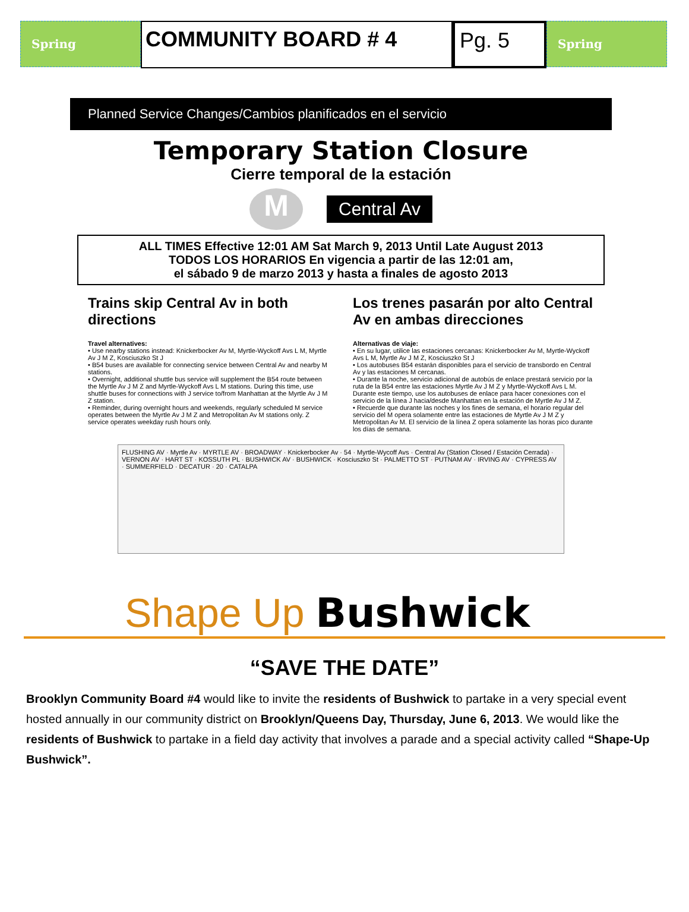Spring
COMMUNITY BOARD # 4 Pg. 5
Spring
Planned Service Changes/Cambios planificados en el servicio
Temporary Station Closure
Cierre temporal de la estación
M
Central Av
ALL TIMES Effective 12:01 AM Sat March 9, 2013 Until Late August 2013
TODOS LOS HORARIOS En vigencia a partir de las 12:01 am,
el sábado 9 de marzo 2013 y hasta a finales de agosto 2013
Trains skip Central Av in both directions
Travel alternatives:
• Use nearby stations instead: Knickerbocker Av M, Myrtle-Wyckoff Avs L M, Myrtle Av J M Z, Kosciuszko St J
• B54 buses are available for connecting service between Central Av and nearby M stations.
• Overnight, additional shuttle bus service will supplement the B54 route between the Myrtle Av J M Z and Myrtle-Wyckoff Avs L M stations. During this time, use shuttle buses for connections with J service to/from Manhattan at the Myrtle Av J M Z station.
• Reminder, during overnight hours and weekends, regularly scheduled M service operates between the Myrtle Av J M Z and Metropolitan Av M stations only. Z service operates weekday rush hours only.
Los trenes pasarán por alto Central Av en ambas direcciones
Alternativas de viaje:
• En su lugar, utilice las estaciones cercanas: Knickerbocker Av M, Myrtle-Wyckoff Avs L M, Myrtle Av J M Z, Kosciuszko St J
• Los autobuses B54 estarán disponibles para el servicio de transbordo en Central Av y las estaciones M cercanas.
• Durante la noche, servicio adicional de autobús de enlace prestará servicio por la ruta de la B54 entre las estaciones Myrtle Av J M Z y Myrtle-Wyckoff Avs L M. Durante este tiempo, use los autobuses de enlace para hacer conexiones con el servicio de la línea J hacia/desde Manhattan en la estación de Myrtle Av J M Z.
• Recuerde que durante las noches y los fines de semana, el horario regular del servicio del M opera solamente entre las estaciones de Myrtle Av J M Z y Metropolitan Av M. El servicio de la línea Z opera solamente las horas pico durante los días de semana.
FLUSHING AV · Myrtle Av · MYRTLE AV · BROADWAY · Knickerbocker Av · 54 · Myrtle-Wycoff Avs · Central Av (Station Closed / Estación Cerrada) · VERNON AV · HART ST · KOSSUTH PL · BUSHWICK AV · BUSHWICK · Kosciuszko St · PALMETTO ST · PUTNAM AV · IRVING AV · CYPRESS AV · SUMMERFIELD · DECATUR · 20 · CATALPA
Shape Up Bushwick
“SAVE THE DATE”
Brooklyn Community Board #4 would like to invite the residents of Bushwick to partake in a very special event hosted annually in our community district on Brooklyn/Queens Day, Thursday, June 6, 2013. We would like the residents of Bushwick to partake in a field day activity that involves a parade and a special activity called “Shape-Up Bushwick”.